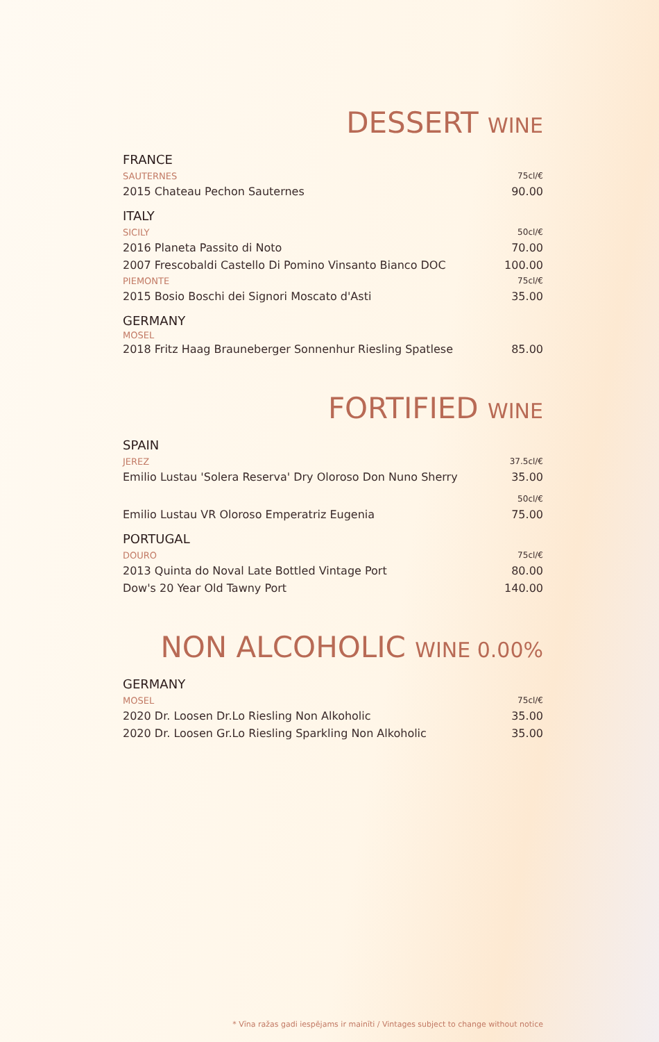DESSERT WINE
| FRANCE | |
| SAUTERNES | 75cl/€ |
| 2015 Chateau Pechon Sauternes | 90.00 |
| ITALY | |
| SICILY | 50cl/€ |
| 2016 Planeta Passito di Noto | 70.00 |
| 2007 Frescobaldi Castello Di Pomino Vinsanto Bianco DOC | 100.00 |
| PIEMONTE | 75cl/€ |
| 2015 Bosio Boschi dei Signori Moscato d'Asti | 35.00 |
| GERMANY | |
| MOSEL | |
| 2018 Fritz Haag Brauneberger Sonnenhur Riesling Spatlese | 85.00 |
FORTIFIED WINE
| SPAIN | |
| JEREZ | 37.5cl/€ |
| Emilio Lustau 'Solera Reserva' Dry Oloroso Don Nuno Sherry | 35.00 |
| | 50cl/€ |
| Emilio Lustau VR Oloroso Emperatriz Eugenia | 75.00 |
| PORTUGAL | |
| DOURO | 75cl/€ |
| 2013 Quinta do Noval Late Bottled Vintage Port | 80.00 |
| Dow's 20 Year Old Tawny Port | 140.00 |
NON ALCOHOLIC WINE 0.00%
| GERMANY | |
| MOSEL | 75cl/€ |
| 2020 Dr. Loosen Dr.Lo Riesling Non Alkoholic | 35.00 |
| 2020 Dr. Loosen Gr.Lo Riesling Sparkling Non Alkoholic | 35.00 |
* Vīna ražas gadi iespējams ir mainīti / Vintages subject to change without notice